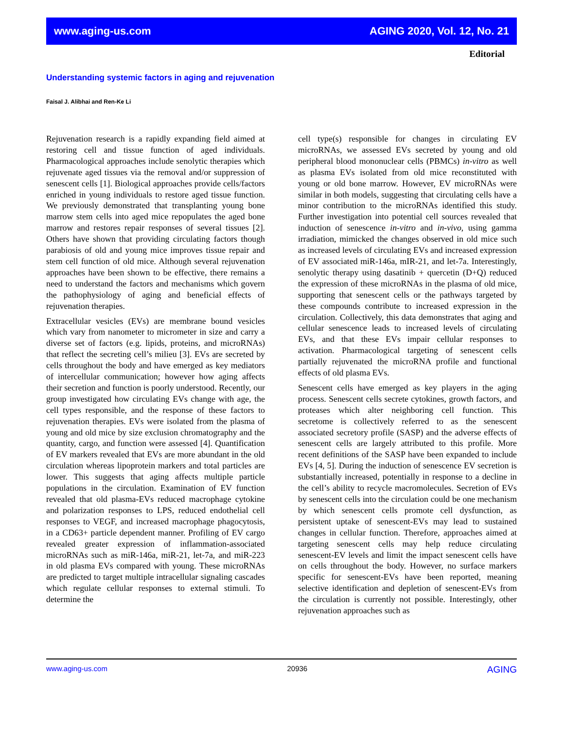www.aging-us.com AGING 2020, Vol. 12, No. 21
Editorial
Understanding systemic factors in aging and rejuvenation
Faisal J. Alibhai and Ren-Ke Li
Rejuvenation research is a rapidly expanding field aimed at restoring cell and tissue function of aged individuals. Pharmacological approaches include senolytic therapies which rejuvenate aged tissues via the removal and/or suppression of senescent cells [1]. Biological approaches provide cells/factors enriched in young individuals to restore aged tissue function. We previously demonstrated that transplanting young bone marrow stem cells into aged mice repopulates the aged bone marrow and restores repair responses of several tissues [2]. Others have shown that providing circulating factors though parabiosis of old and young mice improves tissue repair and stem cell function of old mice. Although several rejuvenation approaches have been shown to be effective, there remains a need to understand the factors and mechanisms which govern the pathophysiology of aging and beneficial effects of rejuvenation therapies.
Extracellular vesicles (EVs) are membrane bound vesicles which vary from nanometer to micrometer in size and carry a diverse set of factors (e.g. lipids, proteins, and microRNAs) that reflect the secreting cell’s milieu [3]. EVs are secreted by cells throughout the body and have emerged as key mediators of intercellular communication; however how aging affects their secretion and function is poorly understood. Recently, our group investigated how circulating EVs change with age, the cell types responsible, and the response of these factors to rejuvenation therapies. EVs were isolated from the plasma of young and old mice by size exclusion chromatography and the quantity, cargo, and function were assessed [4]. Quantification of EV markers revealed that EVs are more abundant in the old circulation whereas lipoprotein markers and total particles are lower. This suggests that aging affects multiple particle populations in the circulation. Examination of EV function revealed that old plasma-EVs reduced macrophage cytokine and polarization responses to LPS, reduced endothelial cell responses to VEGF, and increased macrophage phagocytosis, in a CD63+ particle dependent manner. Profiling of EV cargo revealed greater expression of inflammation-associated microRNAs such as miR-146a, miR-21, let-7a, and miR-223 in old plasma EVs compared with young. These microRNAs are predicted to target multiple intracellular signaling cascades which regulate cellular responses to external stimuli. To determine the
cell type(s) responsible for changes in circulating EV microRNAs, we assessed EVs secreted by young and old peripheral blood mononuclear cells (PBMCs) in-vitro as well as plasma EVs isolated from old mice reconstituted with young or old bone marrow. However, EV microRNAs were similar in both models, suggesting that circulating cells have a minor contribution to the microRNAs identified this study. Further investigation into potential cell sources revealed that induction of senescence in-vitro and in-vivo, using gamma irradiation, mimicked the changes observed in old mice such as increased levels of circulating EVs and increased expression of EV associated miR-146a, mIR-21, and let-7a. Interestingly, senolytic therapy using dasatinib + quercetin (D+Q) reduced the expression of these microRNAs in the plasma of old mice, supporting that senescent cells or the pathways targeted by these compounds contribute to increased expression in the circulation. Collectively, this data demonstrates that aging and cellular senescence leads to increased levels of circulating EVs, and that these EVs impair cellular responses to activation. Pharmacological targeting of senescent cells partially rejuvenated the microRNA profile and functional effects of old plasma EVs.
Senescent cells have emerged as key players in the aging process. Senescent cells secrete cytokines, growth factors, and proteases which alter neighboring cell function. This secretome is collectively referred to as the senescent associated secretory profile (SASP) and the adverse effects of senescent cells are largely attributed to this profile. More recent definitions of the SASP have been expanded to include EVs [4, 5]. During the induction of senescence EV secretion is substantially increased, potentially in response to a decline in the cell’s ability to recycle macromolecules. Secretion of EVs by senescent cells into the circulation could be one mechanism by which senescent cells promote cell dysfunction, as persistent uptake of senescent-EVs may lead to sustained changes in cellular function. Therefore, approaches aimed at targeting senescent cells may help reduce circulating senescent-EV levels and limit the impact senescent cells have on cells throughout the body. However, no surface markers specific for senescent-EVs have been reported, meaning selective identification and depletion of senescent-EVs from the circulation is currently not possible. Interestingly, other rejuvenation approaches such as
www.aging-us.com 20936 AGING